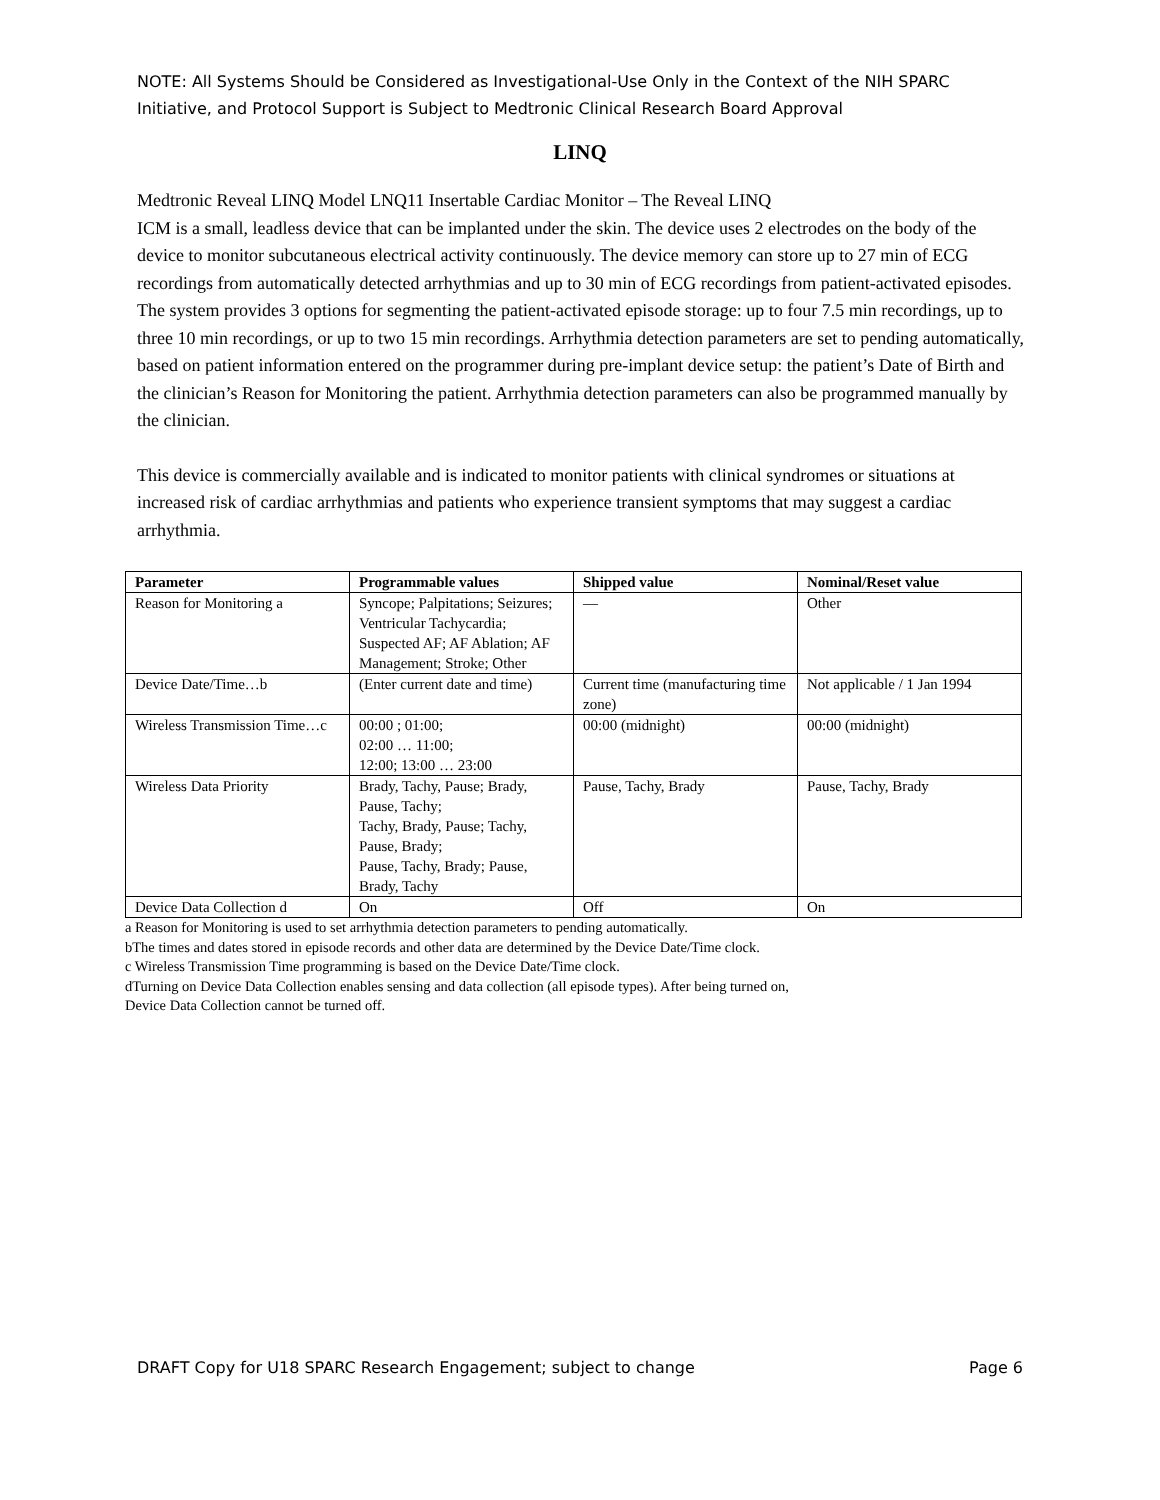NOTE: All Systems Should be Considered as Investigational-Use Only in the Context of the NIH SPARC Initiative, and Protocol Support is Subject to Medtronic Clinical Research Board Approval
LINQ
Medtronic Reveal LINQ Model LNQ11 Insertable Cardiac Monitor – The Reveal LINQ
ICM is a small, leadless device that can be implanted under the skin. The device uses 2 electrodes on the body of the device to monitor subcutaneous electrical activity continuously. The device memory can store up to 27 min of ECG recordings from automatically detected arrhythmias and up to 30 min of ECG recordings from patient-activated episodes. The system provides 3 options for segmenting the patient-activated episode storage: up to four 7.5 min recordings, up to three 10 min recordings, or up to two 15 min recordings. Arrhythmia detection parameters are set to pending automatically, based on patient information entered on the programmer during pre-implant device setup: the patient’s Date of Birth and the clinician’s Reason for Monitoring the patient. Arrhythmia detection parameters can also be programmed manually by the clinician.
This device is commercially available and is indicated to monitor patients with clinical syndromes or situations at increased risk of cardiac arrhythmias and patients who experience transient symptoms that may suggest a cardiac arrhythmia.
| Parameter | Programmable values | Shipped value | Nominal/Reset value |
| --- | --- | --- | --- |
| Reason for Monitoring a | Syncope; Palpitations; Seizures; Ventricular Tachycardia; Suspected AF; AF Ablation; AF Management; Stroke; Other | — | Other |
| Device Date/Time…b | (Enter current date and time) | Current time (manufacturing time zone) | Not applicable / 1 Jan 1994 |
| Wireless Transmission Time…c | 00:00 ; 01:00; 02:00 … 11:00; 12:00; 13:00 … 23:00 | 00:00 (midnight) | 00:00 (midnight) |
| Wireless Data Priority | Brady, Tachy, Pause; Brady, Pause, Tachy; Tachy, Brady, Pause; Tachy, Pause, Brady; Pause, Tachy, Brady; Pause, Brady, Tachy | Pause, Tachy, Brady | Pause, Tachy, Brady |
| Device Data Collection d | On | Off | On |
a Reason for Monitoring is used to set arrhythmia detection parameters to pending automatically.
bThe times and dates stored in episode records and other data are determined by the Device Date/Time clock.
c Wireless Transmission Time programming is based on the Device Date/Time clock.
dTurning on Device Data Collection enables sensing and data collection (all episode types). After being turned on,
Device Data Collection cannot be turned off.
DRAFT Copy for U18 SPARC Research Engagement; subject to change Page 6